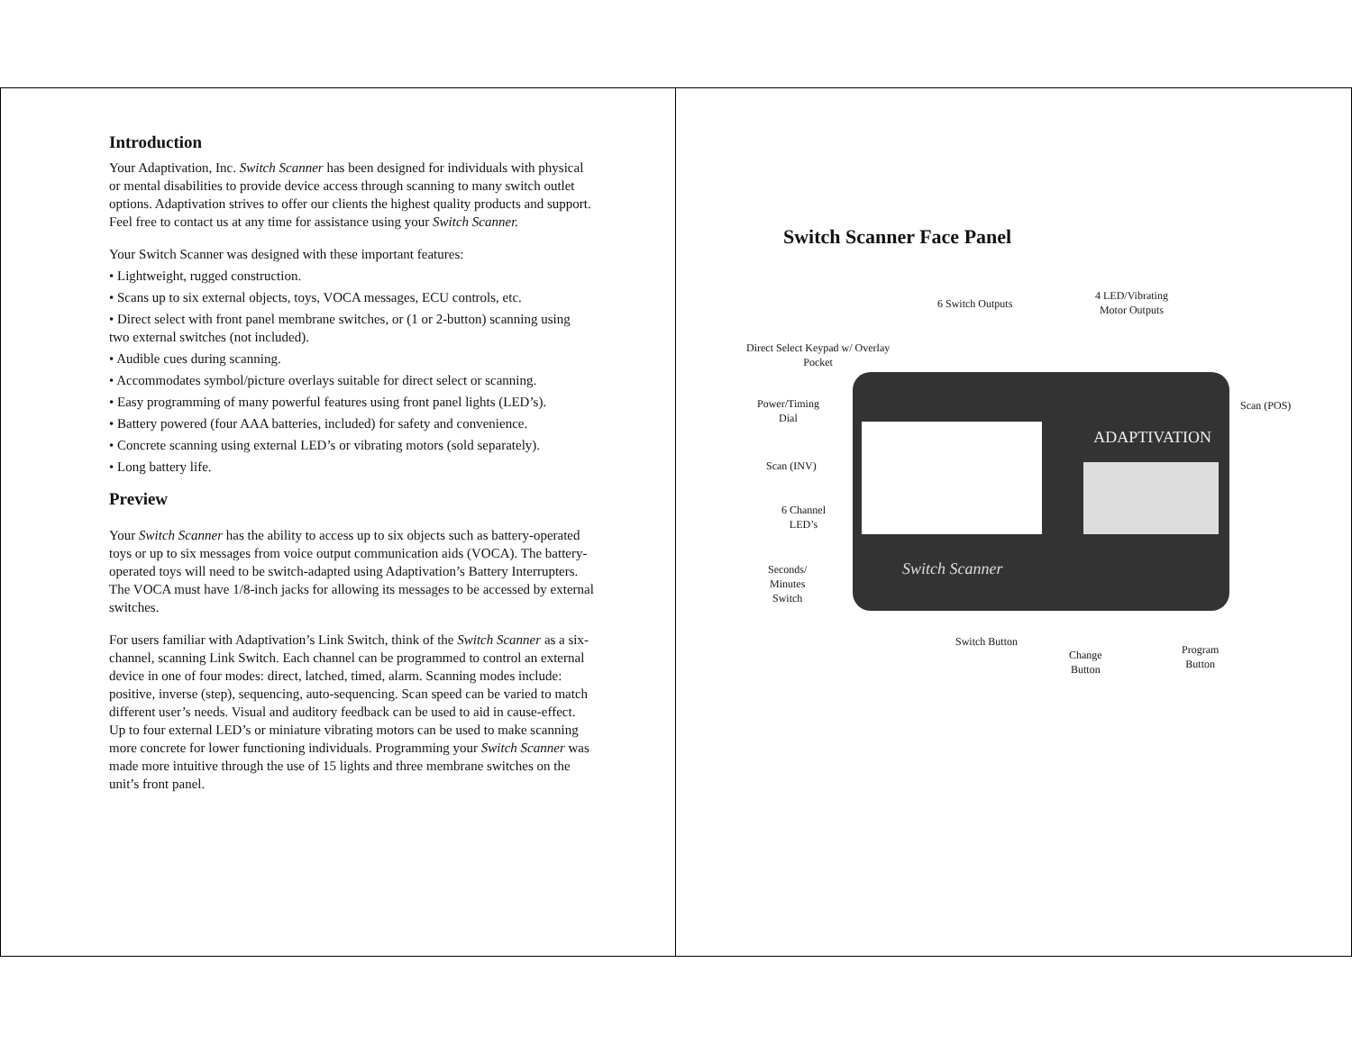Introduction
Your Adaptivation, Inc. Switch Scanner has been designed for individuals with physical or mental disabilities to provide device access through scanning to many switch outlet options. Adaptivation strives to offer our clients the highest quality products and support. Feel free to contact us at any time for assistance using your Switch Scanner.
Your Switch Scanner was designed with these important features:
• Lightweight, rugged construction.
• Scans up to six external objects, toys, VOCA messages, ECU controls, etc.
• Direct select with front panel membrane switches, or (1 or 2-button) scanning using two external switches (not included).
• Audible cues during scanning.
• Accommodates symbol/picture overlays suitable for direct select or scanning.
• Easy programming of many powerful features using front panel lights (LED’s).
• Battery powered (four AAA batteries, included) for safety and convenience.
• Concrete scanning using external LED’s or vibrating motors (sold separately).
• Long battery life.
Preview
Your Switch Scanner has the ability to access up to six objects such as battery-operated toys or up to six messages from voice output communication aids (VOCA). The battery-operated toys will need to be switch-adapted using Adaptivation’s Battery Interrupters. The VOCA must have 1/8-inch jacks for allowing its messages to be accessed by external switches.
For users familiar with Adaptivation’s Link Switch, think of the Switch Scanner as a six-channel, scanning Link Switch. Each channel can be programmed to control an external device in one of four modes: direct, latched, timed, alarm. Scanning modes include: positive, inverse (step), sequencing, auto-sequencing. Scan speed can be varied to match different user’s needs. Visual and auditory feedback can be used to aid in cause-effect. Up to four external LED’s or miniature vibrating motors can be used to make scanning more concrete for lower functioning individuals. Programming your Switch Scanner was made more intuitive through the use of 15 lights and three membrane switches on the unit’s front panel.
Switch Scanner Face Panel
ADAPTIVATION
Switch Scanner
6 Switch Outputs
4 LED/Vibrating
Motor Outputs
Direct Select Keypad w/ Overlay
Pocket
Power/Timing
Dial
Scan (POS)
Scan (INV)
6 Channel
LED’s
Seconds/
Minutes
Switch
Switch Button
Change
Button
Program
Button